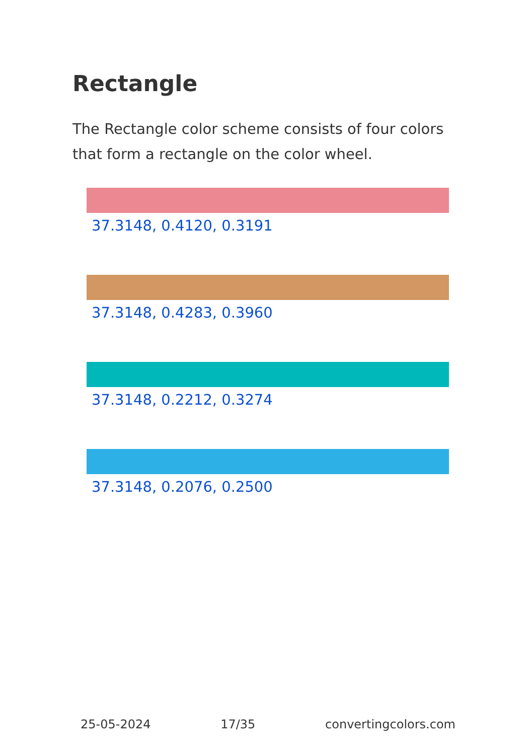Rectangle
The Rectangle color scheme consists of four colors that form a rectangle on the color wheel.
37.3148, 0.4120, 0.3191
37.3148, 0.4283, 0.3960
37.3148, 0.2212, 0.3274
37.3148, 0.2076, 0.2500
25-05-2024 17/35 convertingcolors.com